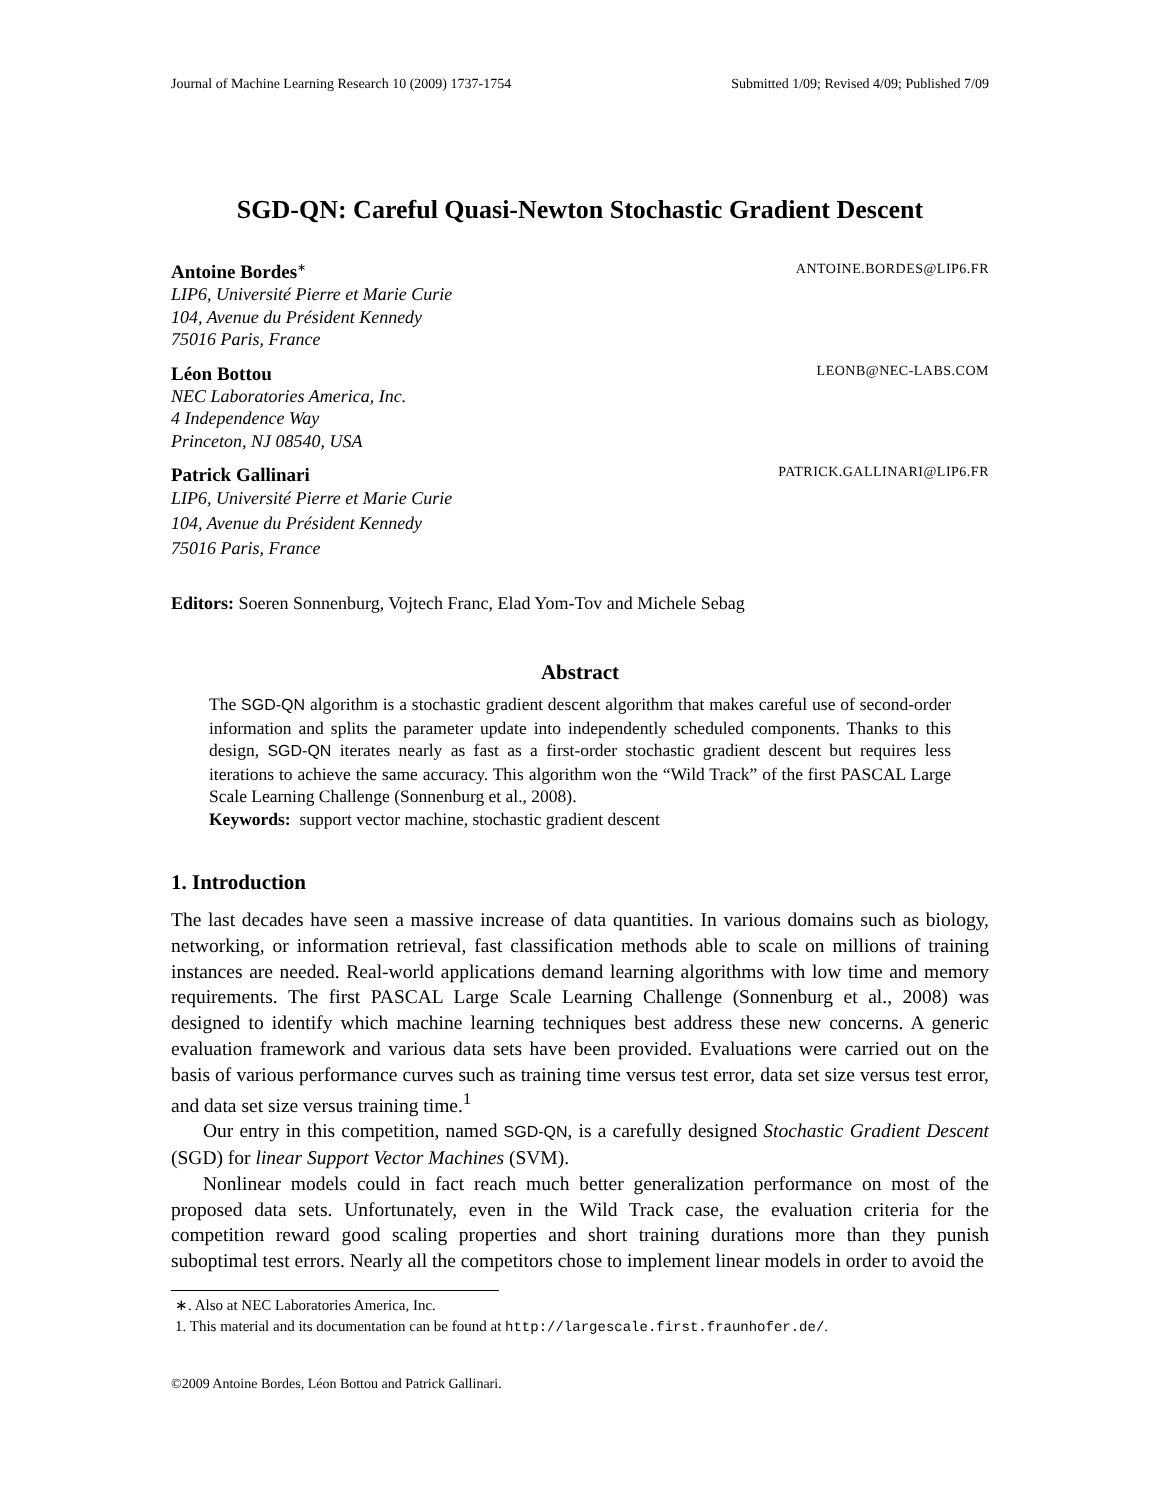Journal of Machine Learning Research 10 (2009) 1737-1754 Submitted 1/09; Revised 4/09; Published 7/09
SGD-QN: Careful Quasi-Newton Stochastic Gradient Descent
Antoine Bordes<sup>∗</sup> ANTOINE.BORDES@LIP6.FR
LIP6, Université Pierre et Marie Curie
104, Avenue du Président Kennedy
75016 Paris, France
Léon Bottou LEONB@NEC-LABS.COM
NEC Laboratories America, Inc.
4 Independence Way
Princeton, NJ 08540, USA
Patrick Gallinari PATRICK.GALLINARI@LIP6.FR
LIP6, Université Pierre et Marie Curie
104, Avenue du Président Kennedy
75016 Paris, France
Editors: Soeren Sonnenburg, Vojtech Franc, Elad Yom-Tov and Michele Sebag
Abstract
The SGD-QN algorithm is a stochastic gradient descent algorithm that makes careful use of second-order information and splits the parameter update into independently scheduled components. Thanks to this design, SGD-QN iterates nearly as fast as a first-order stochastic gradient descent but requires less iterations to achieve the same accuracy. This algorithm won the “Wild Track” of the first PASCAL Large Scale Learning Challenge (Sonnenburg et al., 2008).
Keywords: support vector machine, stochastic gradient descent
1. Introduction
The last decades have seen a massive increase of data quantities. In various domains such as biology, networking, or information retrieval, fast classification methods able to scale on millions of training instances are needed. Real-world applications demand learning algorithms with low time and memory requirements. The first PASCAL Large Scale Learning Challenge (Sonnenburg et al., 2008) was designed to identify which machine learning techniques best address these new concerns. A generic evaluation framework and various data sets have been provided. Evaluations were carried out on the basis of various performance curves such as training time versus test error, data set size versus test error, and data set size versus training time.<sup>1</sup>
Our entry in this competition, named SGD-QN, is a carefully designed Stochastic Gradient Descent (SGD) for linear Support Vector Machines (SVM).
Nonlinear models could in fact reach much better generalization performance on most of the proposed data sets. Unfortunately, even in the Wild Track case, the evaluation criteria for the competition reward good scaling properties and short training durations more than they punish suboptimal test errors. Nearly all the competitors chose to implement linear models in order to avoid the
∗. Also at NEC Laboratories America, Inc.
1. This material and its documentation can be found at http://largescale.first.fraunhofer.de/.
©2009 Antoine Bordes, Léon Bottou and Patrick Gallinari.